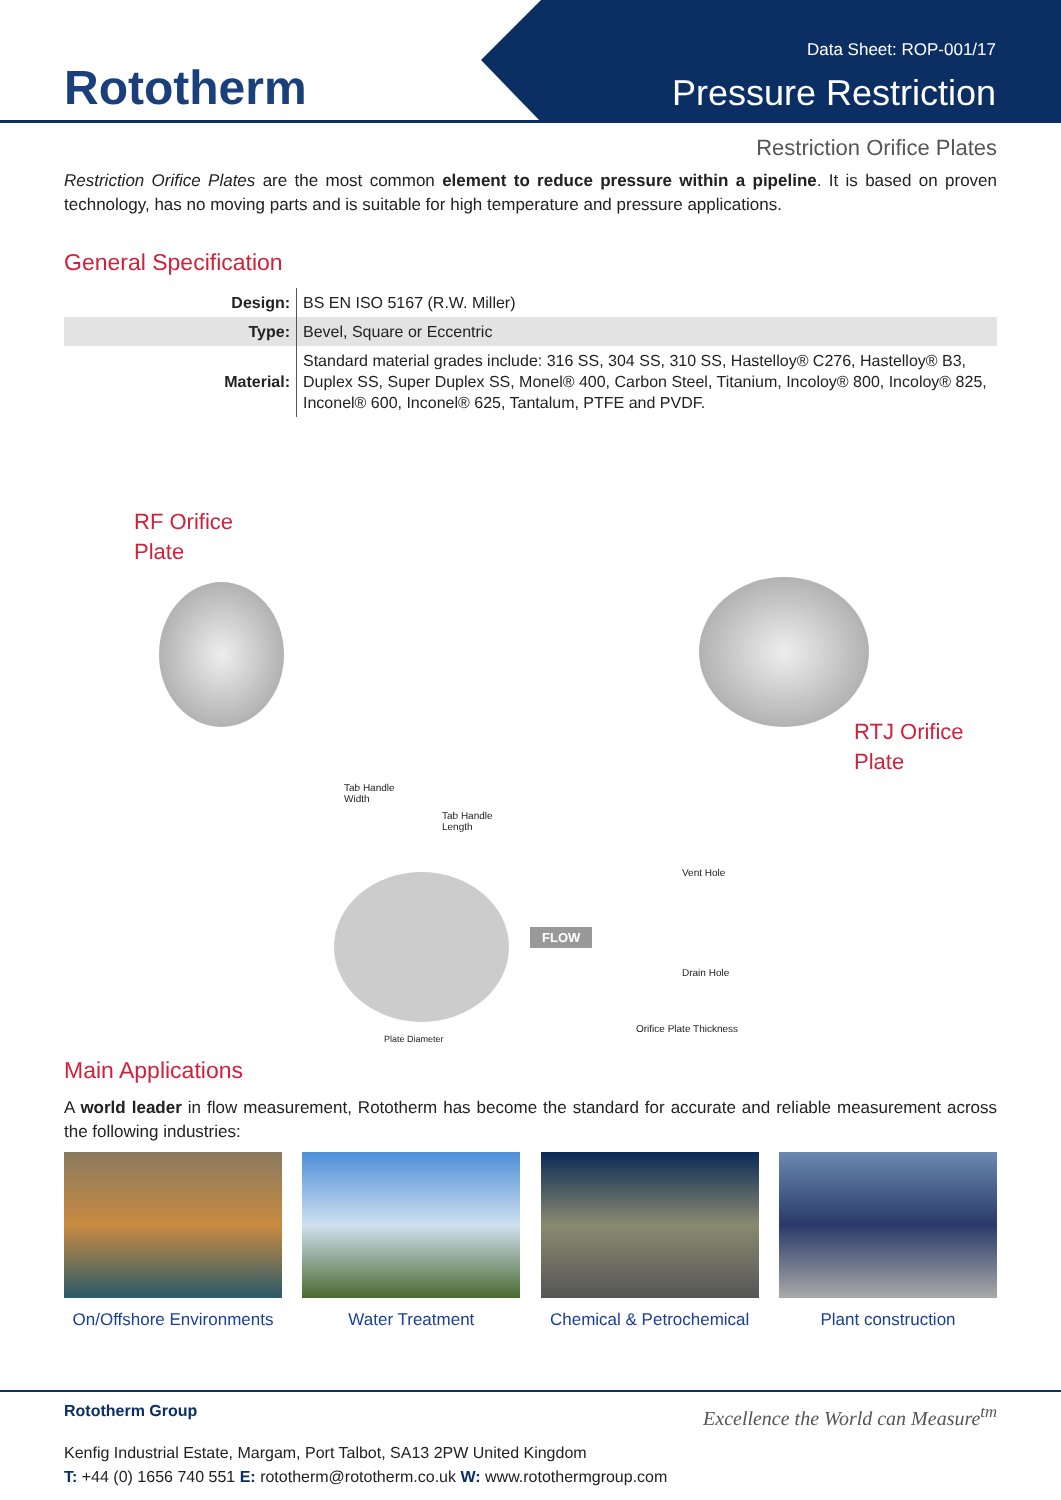Rototherm
Data Sheet: ROP-001/17
Pressure Restriction
Restriction Orifice Plates
Restriction Orifice Plates are the most common element to reduce pressure within a pipeline. It is based on proven technology, has no moving parts and is suitable for high temperature and pressure applications.
General Specification
| Design: | BS EN ISO 5167 (R.W. Miller) |
| Type: | Bevel, Square or Eccentric |
| Material: | Standard material grades include: 316 SS, 304 SS, 310 SS, Hastelloy® C276, Hastelloy® B3, Duplex SS, Super Duplex SS, Monel® 400, Carbon Steel, Titanium, Incoloy® 800, Incoloy® 825, Inconel® 600, Inconel® 625, Tantalum, PTFE and PVDF. |
RF Orifice
Plate
RTJ Orifice
Plate
Tab Handle
Width
Tab Handle
Length
FLOW
Vent Hole
Drain Hole
Orifice Plate Thickness
Plate Diameter
Main Applications
A world leader in flow measurement, Rototherm has become the standard for accurate and reliable measurement across the following industries:
On/Offshore Environments
Water Treatment Chemical & Petrochemical
Plant construction
Rototherm Group Excellence the World can Measure<sup>tm</sup>
Kenfig Industrial Estate, Margam, Port Talbot, SA13 2PW United Kingdom
T: +44 (0) 1656 740 551 E: rototherm@rototherm.co.uk W: www.rotothermgroup.com